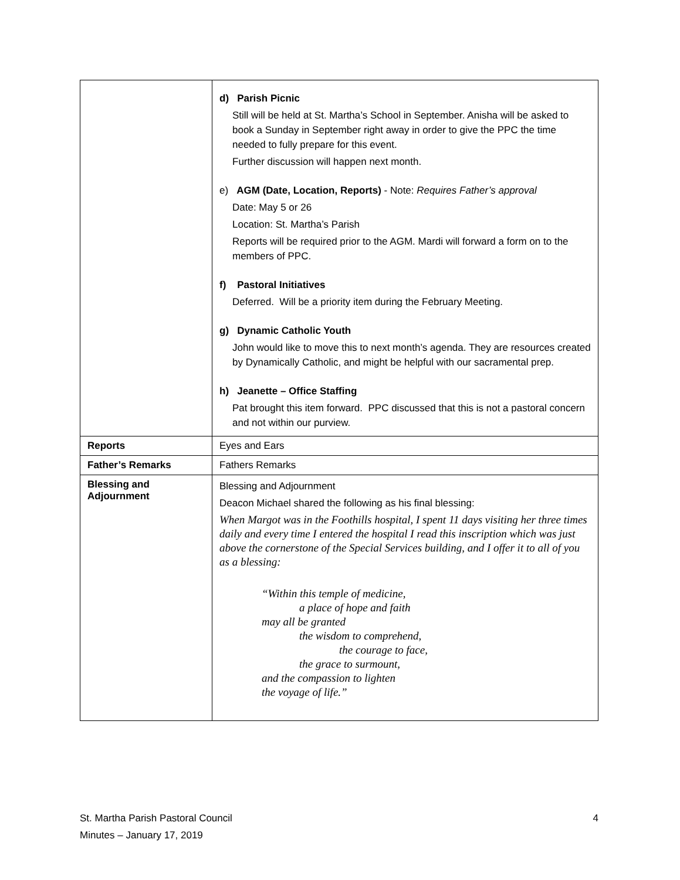| | d) Parish Picnic Still will be held at St. Martha’s School in September. Anisha will be asked to book a Sunday in September right away in order to give the PPC the time needed to fully prepare for this event. Further discussion will happen next month. e) AGM (Date, Location, Reports) - Note: Requires Father’s approval Date: May 5 or 26 Location: St. Martha’s Parish Reports will be required prior to the AGM. Mardi will forward a form on to the members of PPC. f) Pastoral Initiatives Deferred. Will be a priority item during the February Meeting. g) Dynamic Catholic Youth John would like to move this to next month’s agenda. They are resources created by Dynamically Catholic, and might be helpful with our sacramental prep. h) Jeanette – Office Staffing Pat brought this item forward. PPC discussed that this is not a pastoral concern and not within our purview. |
| Reports | Eyes and Ears |
| Father’s Remarks | Fathers Remarks |
| Blessing and Adjournment | Blessing and Adjournment Deacon Michael shared the following as his final blessing: When Margot was in the Foothills hospital, I spent 11 days visiting her three times daily and every time I entered the hospital I read this inscription which was just above the cornerstone of the Special Services building, and I offer it to all of you as a blessing: “Within this temple of medicine, a place of hope and faith may all be granted the wisdom to comprehend, the courage to face, the grace to surmount, and the compassion to lighten the voyage of life.” |
4 St. Martha Parish Pastoral Council
Minutes – January 17, 2019